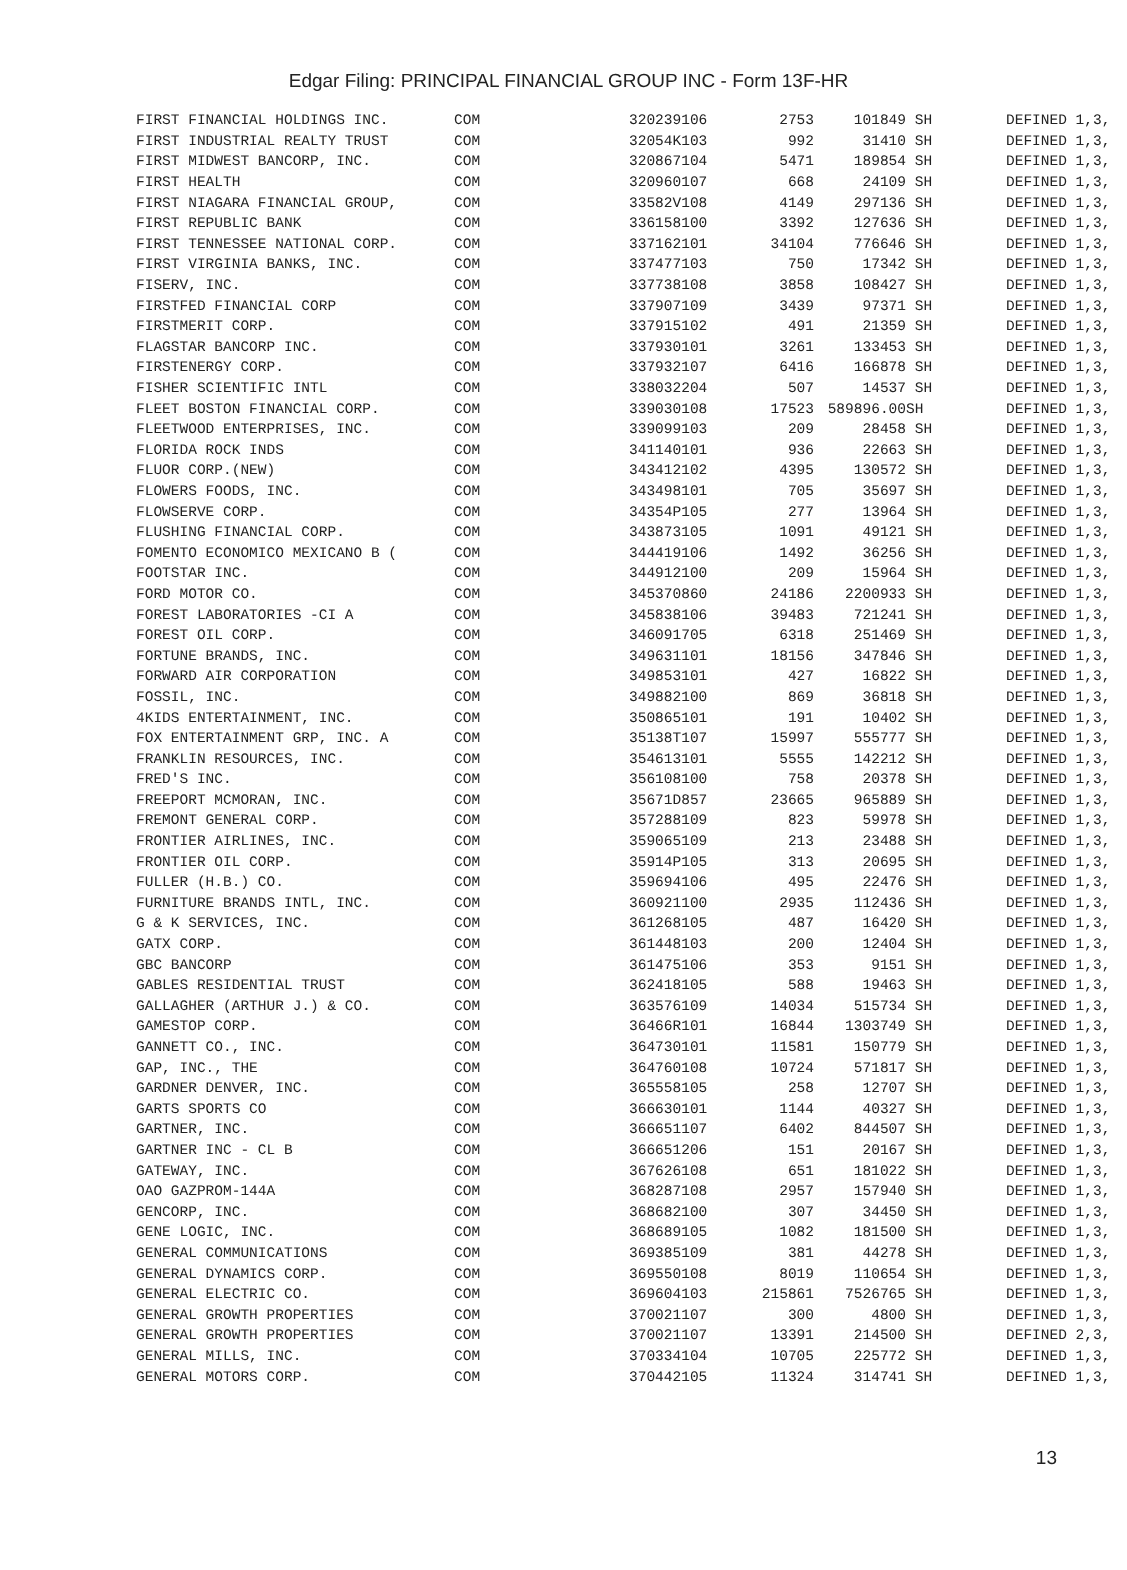Edgar Filing: PRINCIPAL FINANCIAL GROUP INC - Form 13F-HR
| FIRST FINANCIAL HOLDINGS INC. | COM | 320239106 | 2753 | 101849 | SH | DEFINED 1,3, |
| FIRST INDUSTRIAL REALTY TRUST | COM | 32054K103 | 992 | 31410 | SH | DEFINED 1,3, |
| FIRST MIDWEST BANCORP, INC. | COM | 320867104 | 5471 | 189854 | SH | DEFINED 1,3, |
| FIRST HEALTH | COM | 320960107 | 668 | 24109 | SH | DEFINED 1,3, |
| FIRST NIAGARA FINANCIAL GROUP, | COM | 33582V108 | 4149 | 297136 | SH | DEFINED 1,3, |
| FIRST REPUBLIC BANK | COM | 336158100 | 3392 | 127636 | SH | DEFINED 1,3, |
| FIRST TENNESSEE NATIONAL CORP. | COM | 337162101 | 34104 | 776646 | SH | DEFINED 1,3, |
| FIRST VIRGINIA BANKS, INC. | COM | 337477103 | 750 | 17342 | SH | DEFINED 1,3, |
| FISERV, INC. | COM | 337738108 | 3858 | 108427 | SH | DEFINED 1,3, |
| FIRSTFED FINANCIAL CORP | COM | 337907109 | 3439 | 97371 | SH | DEFINED 1,3, |
| FIRSTMERIT CORP. | COM | 337915102 | 491 | 21359 | SH | DEFINED 1,3, |
| FLAGSTAR BANCORP INC. | COM | 337930101 | 3261 | 133453 | SH | DEFINED 1,3, |
| FIRSTENERGY CORP. | COM | 337932107 | 6416 | 166878 | SH | DEFINED 1,3, |
| FISHER SCIENTIFIC INTL | COM | 338032204 | 507 | 14537 | SH | DEFINED 1,3, |
| FLEET BOSTON FINANCIAL CORP. | COM | 339030108 | 17523 | 589896.00 | SH | DEFINED 1,3, |
| FLEETWOOD ENTERPRISES, INC. | COM | 339099103 | 209 | 28458 | SH | DEFINED 1,3, |
| FLORIDA ROCK INDS | COM | 341140101 | 936 | 22663 | SH | DEFINED 1,3, |
| FLUOR CORP.(NEW) | COM | 343412102 | 4395 | 130572 | SH | DEFINED 1,3, |
| FLOWERS FOODS, INC. | COM | 343498101 | 705 | 35697 | SH | DEFINED 1,3, |
| FLOWSERVE CORP. | COM | 34354P105 | 277 | 13964 | SH | DEFINED 1,3, |
| FLUSHING FINANCIAL CORP. | COM | 343873105 | 1091 | 49121 | SH | DEFINED 1,3, |
| FOMENTO ECONOMICO MEXICANO B ( | COM | 344419106 | 1492 | 36256 | SH | DEFINED 1,3, |
| FOOTSTAR INC. | COM | 344912100 | 209 | 15964 | SH | DEFINED 1,3, |
| FORD MOTOR CO. | COM | 345370860 | 24186 | 2200933 | SH | DEFINED 1,3, |
| FOREST LABORATORIES -CI A | COM | 345838106 | 39483 | 721241 | SH | DEFINED 1,3, |
| FOREST OIL CORP. | COM | 346091705 | 6318 | 251469 | SH | DEFINED 1,3, |
| FORTUNE BRANDS, INC. | COM | 349631101 | 18156 | 347846 | SH | DEFINED 1,3, |
| FORWARD AIR CORPORATION | COM | 349853101 | 427 | 16822 | SH | DEFINED 1,3, |
| FOSSIL, INC. | COM | 349882100 | 869 | 36818 | SH | DEFINED 1,3, |
| 4KIDS ENTERTAINMENT, INC. | COM | 350865101 | 191 | 10402 | SH | DEFINED 1,3, |
| FOX ENTERTAINMENT GRP, INC. A | COM | 35138T107 | 15997 | 555777 | SH | DEFINED 1,3, |
| FRANKLIN RESOURCES, INC. | COM | 354613101 | 5555 | 142212 | SH | DEFINED 1,3, |
| FRED'S INC. | COM | 356108100 | 758 | 20378 | SH | DEFINED 1,3, |
| FREEPORT MCMORAN, INC. | COM | 35671D857 | 23665 | 965889 | SH | DEFINED 1,3, |
| FREMONT GENERAL CORP. | COM | 357288109 | 823 | 59978 | SH | DEFINED 1,3, |
| FRONTIER AIRLINES, INC. | COM | 359065109 | 213 | 23488 | SH | DEFINED 1,3, |
| FRONTIER OIL CORP. | COM | 35914P105 | 313 | 20695 | SH | DEFINED 1,3, |
| FULLER (H.B.) CO. | COM | 359694106 | 495 | 22476 | SH | DEFINED 1,3, |
| FURNITURE BRANDS INTL, INC. | COM | 360921100 | 2935 | 112436 | SH | DEFINED 1,3, |
| G & K SERVICES, INC. | COM | 361268105 | 487 | 16420 | SH | DEFINED 1,3, |
| GATX CORP. | COM | 361448103 | 200 | 12404 | SH | DEFINED 1,3, |
| GBC BANCORP | COM | 361475106 | 353 | 9151 | SH | DEFINED 1,3, |
| GABLES RESIDENTIAL TRUST | COM | 362418105 | 588 | 19463 | SH | DEFINED 1,3, |
| GALLAGHER (ARTHUR J.) & CO. | COM | 363576109 | 14034 | 515734 | SH | DEFINED 1,3, |
| GAMESTOP CORP. | COM | 36466R101 | 16844 | 1303749 | SH | DEFINED 1,3, |
| GANNETT CO., INC. | COM | 364730101 | 11581 | 150779 | SH | DEFINED 1,3, |
| GAP, INC., THE | COM | 364760108 | 10724 | 571817 | SH | DEFINED 1,3, |
| GARDNER DENVER, INC. | COM | 365558105 | 258 | 12707 | SH | DEFINED 1,3, |
| GARTS SPORTS CO | COM | 366630101 | 1144 | 40327 | SH | DEFINED 1,3, |
| GARTNER, INC. | COM | 366651107 | 6402 | 844507 | SH | DEFINED 1,3, |
| GARTNER INC - CL B | COM | 366651206 | 151 | 20167 | SH | DEFINED 1,3, |
| GATEWAY, INC. | COM | 367626108 | 651 | 181022 | SH | DEFINED 1,3, |
| OAO GAZPROM-144A | COM | 368287108 | 2957 | 157940 | SH | DEFINED 1,3, |
| GENCORP, INC. | COM | 368682100 | 307 | 34450 | SH | DEFINED 1,3, |
| GENE LOGIC, INC. | COM | 368689105 | 1082 | 181500 | SH | DEFINED 1,3, |
| GENERAL COMMUNICATIONS | COM | 369385109 | 381 | 44278 | SH | DEFINED 1,3, |
| GENERAL DYNAMICS CORP. | COM | 369550108 | 8019 | 110654 | SH | DEFINED 1,3, |
| GENERAL ELECTRIC CO. | COM | 369604103 | 215861 | 7526765 | SH | DEFINED 1,3, |
| GENERAL GROWTH PROPERTIES | COM | 370021107 | 300 | 4800 | SH | DEFINED 1,3, |
| GENERAL GROWTH PROPERTIES | COM | 370021107 | 13391 | 214500 | SH | DEFINED 2,3, |
| GENERAL MILLS, INC. | COM | 370334104 | 10705 | 225772 | SH | DEFINED 1,3, |
| GENERAL MOTORS CORP. | COM | 370442105 | 11324 | 314741 | SH | DEFINED 1,3, |
13